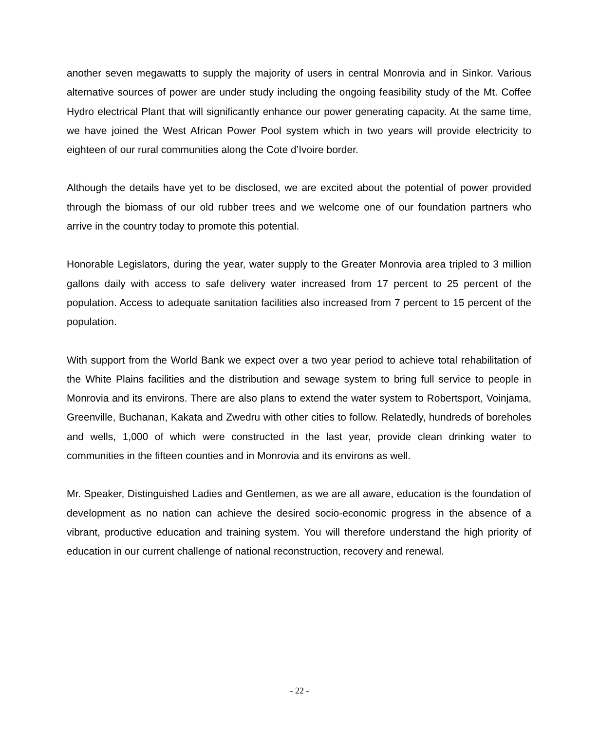another seven megawatts to supply the majority of users in central Monrovia and in Sinkor. Various alternative sources of power are under study including the ongoing feasibility study of the Mt. Coffee Hydro electrical Plant that will significantly enhance our power generating capacity. At the same time, we have joined the West African Power Pool system which in two years will provide electricity to eighteen of our rural communities along the Cote d’Ivoire border.
Although the details have yet to be disclosed, we are excited about the potential of power provided through the biomass of our old rubber trees and we welcome one of our foundation partners who arrive in the country today to promote this potential.
Honorable Legislators, during the year, water supply to the Greater Monrovia area tripled to 3 million gallons daily with access to safe delivery water increased from 17 percent to 25 percent of the population. Access to adequate sanitation facilities also increased from 7 percent to 15 percent of the population.
With support from the World Bank we expect over a two year period to achieve total rehabilitation of the White Plains facilities and the distribution and sewage system to bring full service to people in Monrovia and its environs. There are also plans to extend the water system to Robertsport, Voinjama, Greenville, Buchanan, Kakata and Zwedru with other cities to follow. Relatedly, hundreds of boreholes and wells, 1,000 of which were constructed in the last year, provide clean drinking water to communities in the fifteen counties and in Monrovia and its environs as well.
Mr. Speaker, Distinguished Ladies and Gentlemen, as we are all aware, education is the foundation of development as no nation can achieve the desired socio-economic progress in the absence of a vibrant, productive education and training system. You will therefore understand the high priority of education in our current challenge of national reconstruction, recovery and renewal.
- 22 -